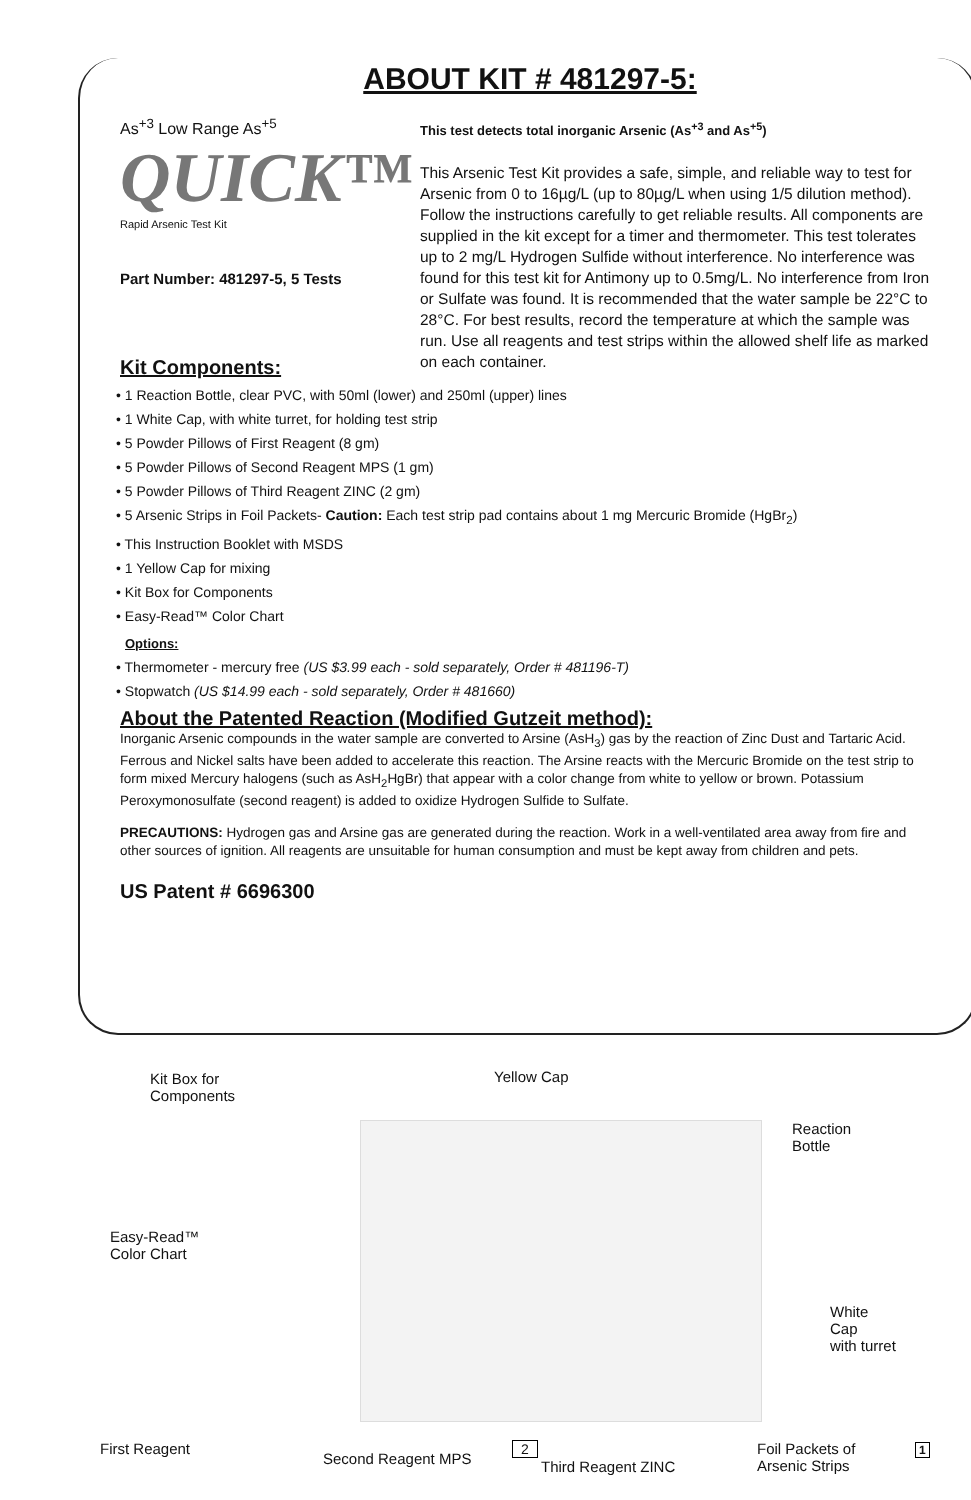ABOUT KIT # 481297-5:
As<sup>+3</sup> Low Range As<sup>+5</sup>
QUICK™
Rapid Arsenic Test Kit
Part Number: 481297-5, 5 Tests
This test detects total inorganic Arsenic (As<sup>+3</sup> and As<sup>+5</sup>)
This Arsenic Test Kit provides a safe, simple, and reliable way to test for Arsenic from 0 to 16µg/L (up to 80µg/L when using 1/5 dilution method). Follow the instructions carefully to get reliable results. All components are supplied in the kit except for a timer and thermometer. This test tolerates up to 2 mg/L Hydrogen Sulfide without interference. No interference was found for this test kit for Antimony up to 0.5mg/L. No interference from Iron or Sulfate was found. It is recommended that the water sample be 22°C to 28°C. For best results, record the temperature at which the sample was run. Use all reagents and test strips within the allowed shelf life as marked on each container.
Kit Components:
• 1 Reaction Bottle, clear PVC, with 50ml (lower) and 250ml (upper) lines
• 1 White Cap, with white turret, for holding test strip
• 5 Powder Pillows of First Reagent (8 gm)
• 5 Powder Pillows of Second Reagent MPS (1 gm)
• 5 Powder Pillows of Third Reagent ZINC (2 gm)
• 5 Arsenic Strips in Foil Packets- Caution: Each test strip pad contains about 1 mg Mercuric Bromide (HgBr<sub>2</sub>)
• This Instruction Booklet with MSDS
• 1 Yellow Cap for mixing
• Kit Box for Components
• Easy-Read™ Color Chart
Options:
• Thermometer - mercury free (US $3.99 each - sold separately, Order # 481196-T)
• Stopwatch (US $14.99 each - sold separately, Order # 481660)
About the Patented Reaction (Modified Gutzeit method):
Inorganic Arsenic compounds in the water sample are converted to Arsine (AsH<sub>3</sub>) gas by the reaction of Zinc Dust and Tartaric Acid. Ferrous and Nickel salts have been added to accelerate this reaction. The Arsine reacts with the Mercuric Bromide on the test strip to form mixed Mercury halogens (such as AsH<sub>2</sub>HgBr) that appear with a color change from white to yellow or brown. Potassium Peroxymonosulfate (second reagent) is added to oxidize Hydrogen Sulfide to Sulfate.
PRECAUTIONS: Hydrogen gas and Arsine gas are generated during the reaction. Work in a well-ventilated area away from fire and other sources of ignition. All reagents are unsuitable for human consumption and must be kept away from children and pets.
US Patent # 6696300
Kit Box for
Components
Yellow Cap
Reaction
Bottle
Easy-Read™
Color Chart
White Cap
with turret
First Reagent
Second Reagent MPS Third Reagent ZINC
Foil Packets of
Arsenic Strips
1
2